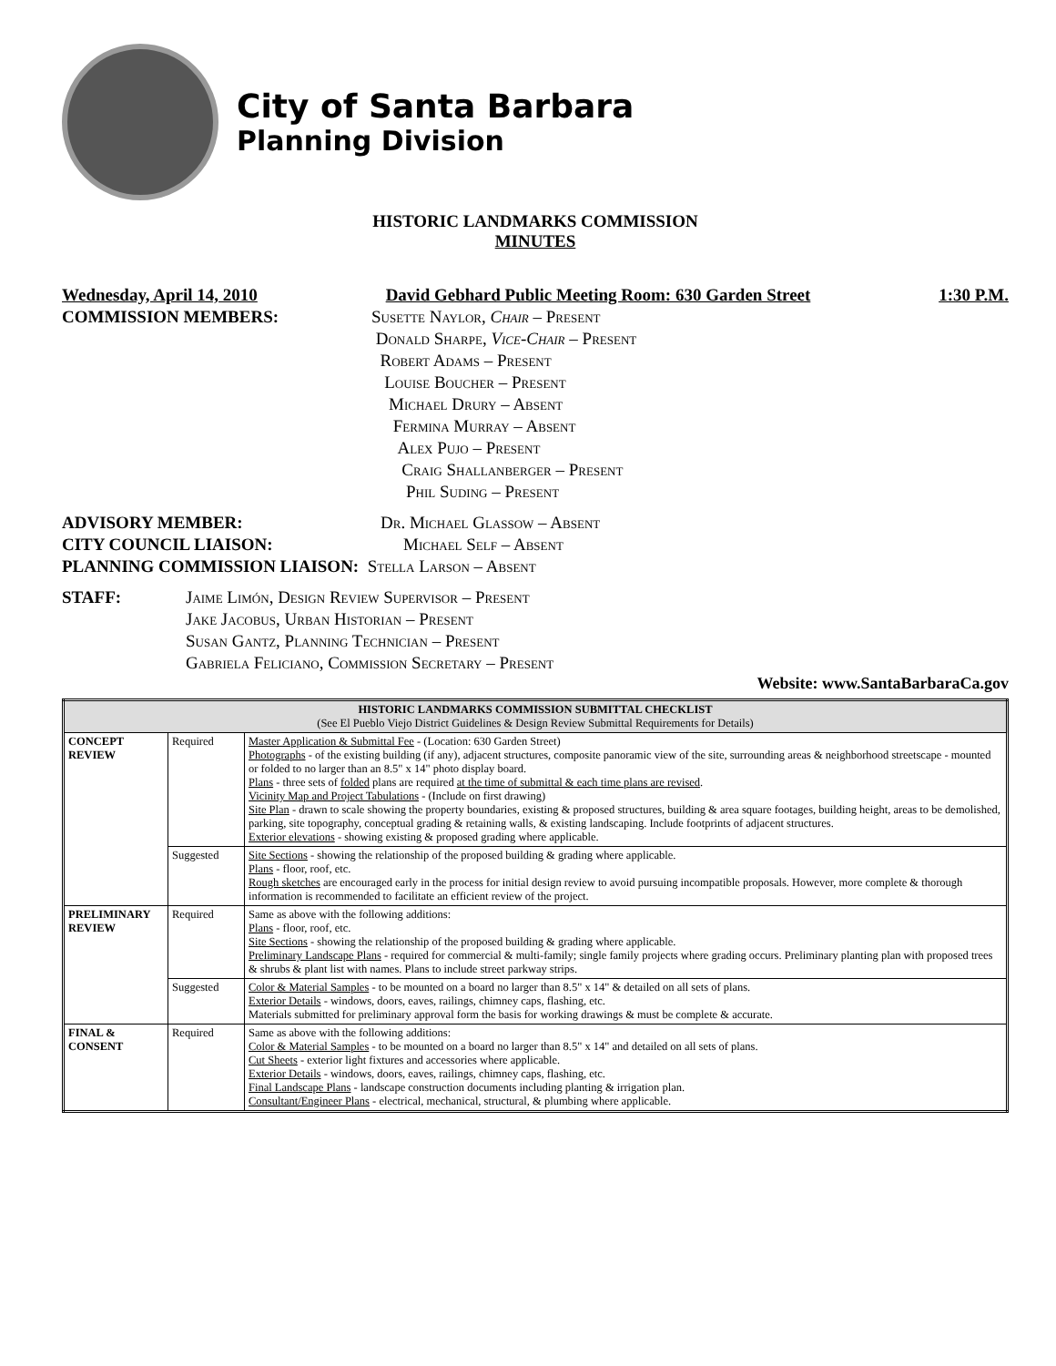City of Santa Barbara
Planning Division
HISTORIC LANDMARKS COMMISSION
MINUTES
Wednesday, April 14, 2010 David Gebhard Public Meeting Room: 630 Garden Street 1:30 P.M.
COMMISSION MEMBERS: Susette Naylor, Chair – Present
Donald Sharpe, Vice-Chair – Present
Robert Adams – Present
Louise Boucher – Present
Michael Drury – Absent
Fermina Murray – Absent
Alex Pujo – Present
Craig Shallanberger – Present
Phil Suding – Present
ADVISORY MEMBER: Dr. Michael Glassow – Absent
CITY COUNCIL LIAISON: Michael Self – Absent
PLANNING COMMISSION LIAISON: Stella Larson – Absent
STAFF: Jaime Limón, Design Review Supervisor – Present
Jake Jacobus, Urban Historian – Present
Susan Gantz, Planning Technician – Present
Gabriela Feliciano, Commission Secretary – Present
Website: www.SantaBarbaraCa.gov
| HISTORIC LANDMARKS COMMISSION SUBMITTAL CHECKLIST (See El Pueblo Viejo District Guidelines & Design Review Submittal Requirements for Details) | | |
| --- | --- | --- |
| CONCEPT REVIEW | Required | Master Application & Submittal Fee - (Location: 630 Garden Street) Photographs - of the existing building (if any), adjacent structures, composite panoramic view of the site, surrounding areas & neighborhood streetscape - mounted or folded to no larger than an 8.5" x 14" photo display board. Plans - three sets of folded plans are required at the time of submittal & each time plans are revised . Vicinity Map and Project Tabulations - (Include on first drawing) Site Plan - drawn to scale showing the property boundaries, existing & proposed structures, building & area square footages, building height, areas to be demolished, parking, site topography, conceptual grading & retaining walls, & existing landscaping. Include footprints of adjacent structures. Exterior elevations - showing existing & proposed grading where applicable. |
| | Suggested | Site Sections - showing the relationship of the proposed building & grading where applicable. Plans - floor, roof, etc. Rough sketches are encouraged early in the process for initial design review to avoid pursuing incompatible proposals. However, more complete & thorough information is recommended to facilitate an efficient review of the project. |
| PRELIMINARY REVIEW | Required | Same as above with the following additions: Plans - floor, roof, etc. Site Sections - showing the relationship of the proposed building & grading where applicable. Preliminary Landscape Plans - required for commercial & multi-family; single family projects where grading occurs. Preliminary planting plan with proposed trees & shrubs & plant list with names. Plans to include street parkway strips. |
| | Suggested | Color & Material Samples - to be mounted on a board no larger than 8.5" x 14" & detailed on all sets of plans. Exterior Details - windows, doors, eaves, railings, chimney caps, flashing, etc. Materials submitted for preliminary approval form the basis for working drawings & must be complete & accurate. |
| FINAL & CONSENT | Required | Same as above with the following additions: Color & Material Samples - to be mounted on a board no larger than 8.5" x 14" and detailed on all sets of plans. Cut Sheets - exterior light fixtures and accessories where applicable. Exterior Details - windows, doors, eaves, railings, chimney caps, flashing, etc. Final Landscape Plans - landscape construction documents including planting & irrigation plan. Consultant/Engineer Plans - electrical, mechanical, structural, & plumbing where applicable. |